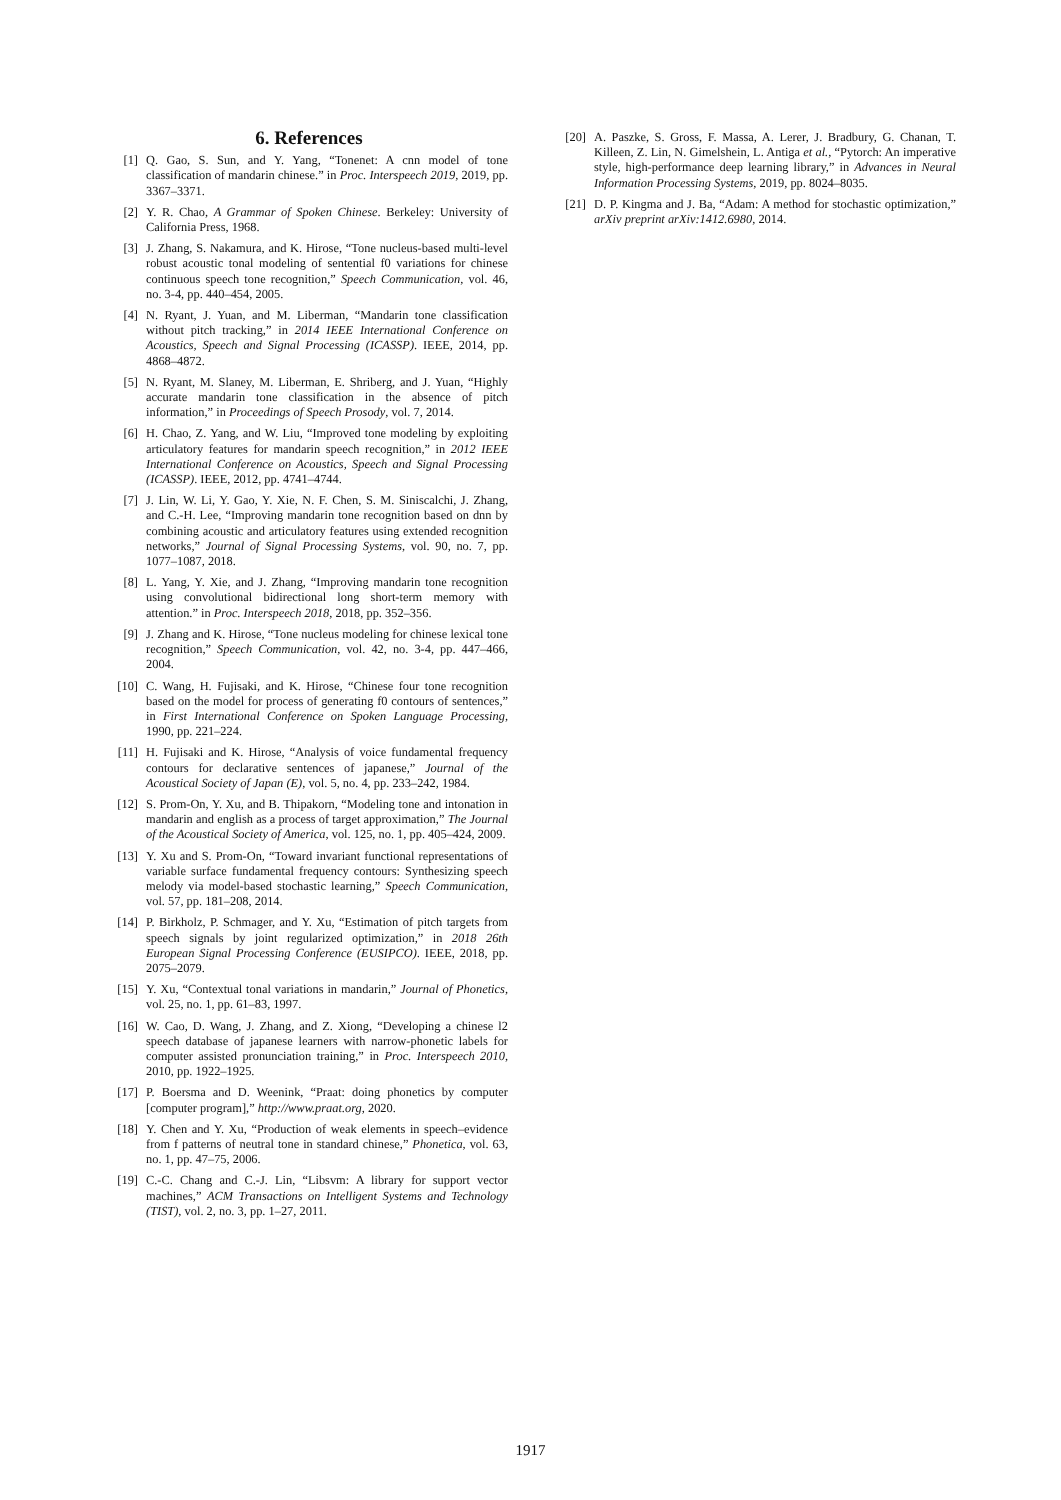6. References
[1] Q. Gao, S. Sun, and Y. Yang, “Tonenet: A cnn model of tone classification of mandarin chinese.” in Proc. Interspeech 2019, 2019, pp. 3367–3371.
[2] Y. R. Chao, A Grammar of Spoken Chinese. Berkeley: University of California Press, 1968.
[3] J. Zhang, S. Nakamura, and K. Hirose, “Tone nucleus-based multi-level robust acoustic tonal modeling of sentential f0 variations for chinese continuous speech tone recognition,” Speech Communication, vol. 46, no. 3-4, pp. 440–454, 2005.
[4] N. Ryant, J. Yuan, and M. Liberman, “Mandarin tone classification without pitch tracking,” in 2014 IEEE International Conference on Acoustics, Speech and Signal Processing (ICASSP). IEEE, 2014, pp. 4868–4872.
[5] N. Ryant, M. Slaney, M. Liberman, E. Shriberg, and J. Yuan, “Highly accurate mandarin tone classification in the absence of pitch information,” in Proceedings of Speech Prosody, vol. 7, 2014.
[6] H. Chao, Z. Yang, and W. Liu, “Improved tone modeling by exploiting articulatory features for mandarin speech recognition,” in 2012 IEEE International Conference on Acoustics, Speech and Signal Processing (ICASSP). IEEE, 2012, pp. 4741–4744.
[7] J. Lin, W. Li, Y. Gao, Y. Xie, N. F. Chen, S. M. Siniscalchi, J. Zhang, and C.-H. Lee, “Improving mandarin tone recognition based on dnn by combining acoustic and articulatory features using extended recognition networks,” Journal of Signal Processing Systems, vol. 90, no. 7, pp. 1077–1087, 2018.
[8] L. Yang, Y. Xie, and J. Zhang, “Improving mandarin tone recognition using convolutional bidirectional long short-term memory with attention.” in Proc. Interspeech 2018, 2018, pp. 352–356.
[9] J. Zhang and K. Hirose, “Tone nucleus modeling for chinese lexical tone recognition,” Speech Communication, vol. 42, no. 3-4, pp. 447–466, 2004.
[10] C. Wang, H. Fujisaki, and K. Hirose, “Chinese four tone recognition based on the model for process of generating f0 contours of sentences,” in First International Conference on Spoken Language Processing, 1990, pp. 221–224.
[11] H. Fujisaki and K. Hirose, “Analysis of voice fundamental frequency contours for declarative sentences of japanese,” Journal of the Acoustical Society of Japan (E), vol. 5, no. 4, pp. 233–242, 1984.
[12] S. Prom-On, Y. Xu, and B. Thipakorn, “Modeling tone and intonation in mandarin and english as a process of target approximation,” The Journal of the Acoustical Society of America, vol. 125, no. 1, pp. 405–424, 2009.
[13] Y. Xu and S. Prom-On, “Toward invariant functional representations of variable surface fundamental frequency contours: Synthesizing speech melody via model-based stochastic learning,” Speech Communication, vol. 57, pp. 181–208, 2014.
[14] P. Birkholz, P. Schmager, and Y. Xu, “Estimation of pitch targets from speech signals by joint regularized optimization,” in 2018 26th European Signal Processing Conference (EUSIPCO). IEEE, 2018, pp. 2075–2079.
[15] Y. Xu, “Contextual tonal variations in mandarin,” Journal of Phonetics, vol. 25, no. 1, pp. 61–83, 1997.
[16] W. Cao, D. Wang, J. Zhang, and Z. Xiong, “Developing a chinese l2 speech database of japanese learners with narrow-phonetic labels for computer assisted pronunciation training,” in Proc. Interspeech 2010, 2010, pp. 1922–1925.
[17] P. Boersma and D. Weenink, “Praat: doing phonetics by computer [computer program],” http://www.praat.org, 2020.
[18] Y. Chen and Y. Xu, “Production of weak elements in speech–evidence from f patterns of neutral tone in standard chinese,” Phonetica, vol. 63, no. 1, pp. 47–75, 2006.
[19] C.-C. Chang and C.-J. Lin, “Libsvm: A library for support vector machines,” ACM Transactions on Intelligent Systems and Technology (TIST), vol. 2, no. 3, pp. 1–27, 2011.
[20] A. Paszke, S. Gross, F. Massa, A. Lerer, J. Bradbury, G. Chanan, T. Killeen, Z. Lin, N. Gimelshein, L. Antiga et al., “Pytorch: An imperative style, high-performance deep learning library,” in Advances in Neural Information Processing Systems, 2019, pp. 8024–8035.
[21] D. P. Kingma and J. Ba, “Adam: A method for stochastic optimization,” arXiv preprint arXiv:1412.6980, 2014.
1917